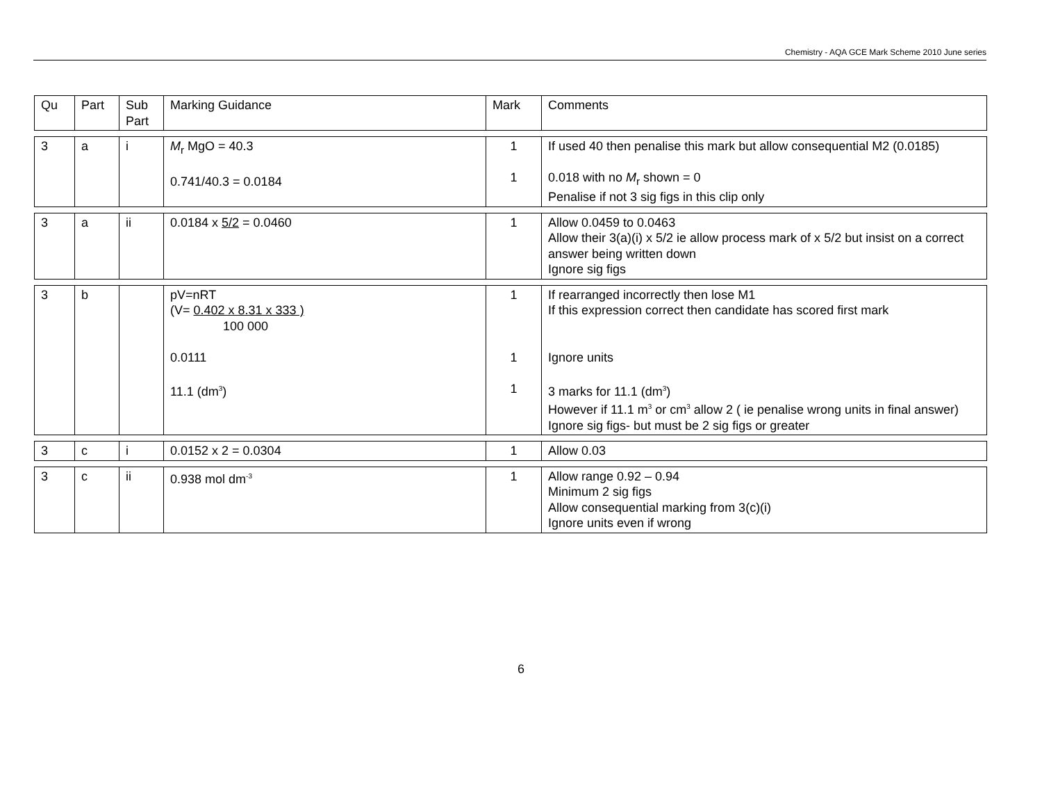Chemistry - AQA GCE Mark Scheme 2010 June series
| Qu | Part | Sub Part | Marking Guidance | Mark | Comments |
| 3 | a | i | M<sub>r</sub> MgO = 40.3 0.741/40.3 = 0.0184 | 1 1 | If used 40 then penalise this mark but allow consequential M2 (0.0185) 0.018 with no M<sub>r</sub> shown = 0 Penalise if not 3 sig figs in this clip only |
| 3 | a | ii | 0.0184 x 5/2 = 0.0460 | 1 | Allow 0.0459 to 0.0463 Allow their 3(a)(i) x 5/2 ie allow process mark of x 5/2 but insist on a correct answer being written down Ignore sig figs |
| 3 | b | | pV=nRT (V= 0.402 x 8.31 x 333 ) 100 000 0.0111 11.1 (dm<sup>3</sup>) | 1 1 1 | If rearranged incorrectly then lose M1 If this expression correct then candidate has scored first mark Ignore units 3 marks for 11.1 (dm<sup>3</sup>) However if 11.1 m<sup>3</sup> or cm<sup>3</sup> allow 2 ( ie penalise wrong units in final answer) Ignore sig figs- but must be 2 sig figs or greater |
| 3 | c | i | 0.0152 x 2 = 0.0304 | 1 | Allow 0.03 |
| 3 | c | ii | 0.938 mol dm<sup>-3</sup> | 1 | Allow range 0.92 – 0.94 Minimum 2 sig figs Allow consequential marking from 3(c)(i) Ignore units even if wrong |
6